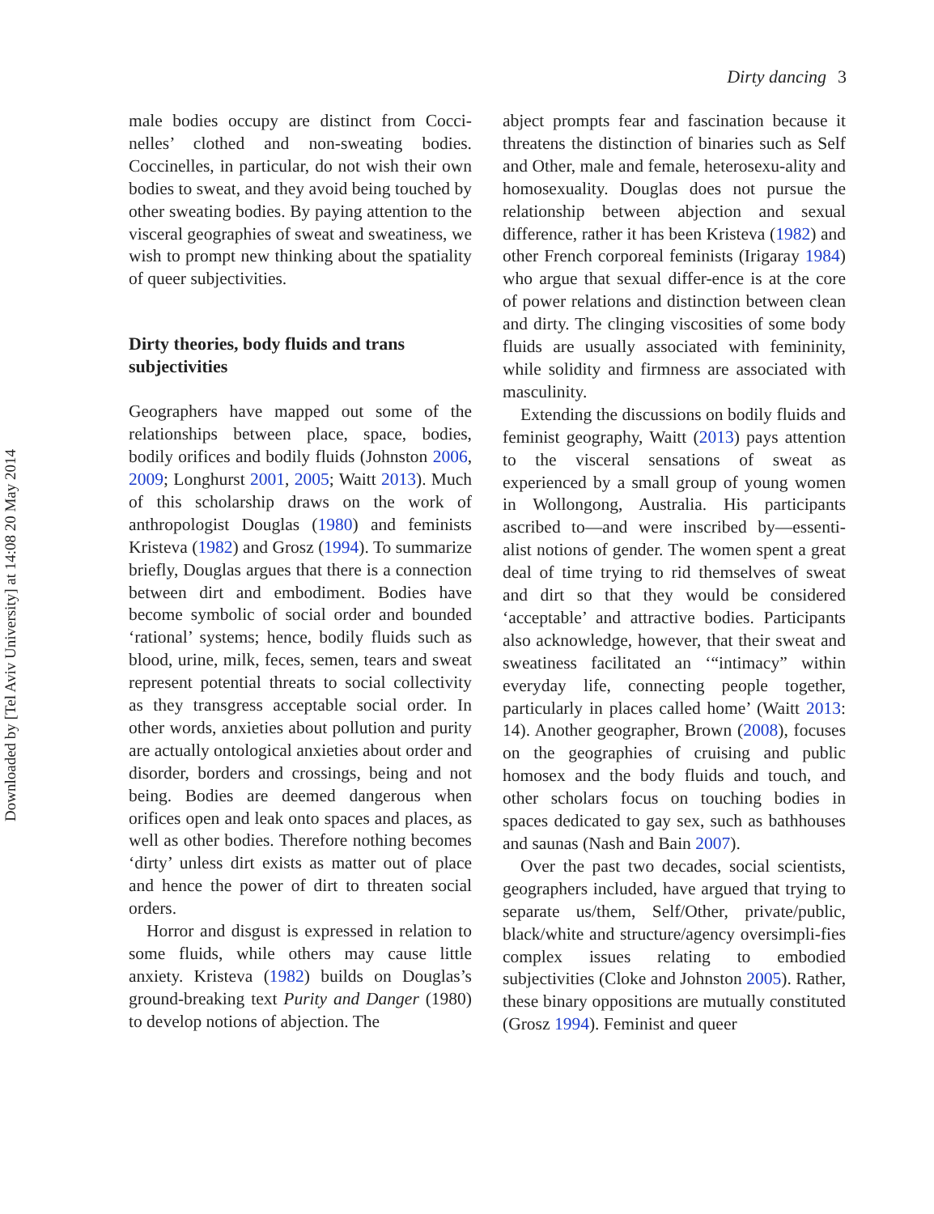Downloaded by [Tel Aviv University] at 14:08 20 May 2014
Dirty dancing 3
male bodies occupy are distinct from Cocci-nelles’ clothed and non-sweating bodies. Coccinelles, in particular, do not wish their own bodies to sweat, and they avoid being touched by other sweating bodies. By paying attention to the visceral geographies of sweat and sweatiness, we wish to prompt new thinking about the spatiality of queer subjectivities.
Dirty theories, body fluids and trans subjectivities
Geographers have mapped out some of the relationships between place, space, bodies, bodily orifices and bodily fluids (Johnston 2006, 2009; Longhurst 2001, 2005; Waitt 2013). Much of this scholarship draws on the work of anthropologist Douglas (1980) and feminists Kristeva (1982) and Grosz (1994). To summarize briefly, Douglas argues that there is a connection between dirt and embodiment. Bodies have become symbolic of social order and bounded ‘rational’ systems; hence, bodily fluids such as blood, urine, milk, feces, semen, tears and sweat represent potential threats to social collectivity as they transgress acceptable social order. In other words, anxieties about pollution and purity are actually ontological anxieties about order and disorder, borders and crossings, being and not being. Bodies are deemed dangerous when orifices open and leak onto spaces and places, as well as other bodies. Therefore nothing becomes ‘dirty’ unless dirt exists as matter out of place and hence the power of dirt to threaten social orders.
Horror and disgust is expressed in relation to some fluids, while others may cause little anxiety. Kristeva (1982) builds on Douglas’s ground-breaking text Purity and Danger (1980) to develop notions of abjection. The
abject prompts fear and fascination because it threatens the distinction of binaries such as Self and Other, male and female, heterosexu-ality and homosexuality. Douglas does not pursue the relationship between abjection and sexual difference, rather it has been Kristeva (1982) and other French corporeal feminists (Irigaray 1984) who argue that sexual differ-ence is at the core of power relations and distinction between clean and dirty. The clinging viscosities of some body fluids are usually associated with femininity, while solidity and firmness are associated with masculinity.
Extending the discussions on bodily fluids and feminist geography, Waitt (2013) pays attention to the visceral sensations of sweat as experienced by a small group of young women in Wollongong, Australia. His participants ascribed to—and were inscribed by—essenti-alist notions of gender. The women spent a great deal of time trying to rid themselves of sweat and dirt so that they would be considered ‘acceptable’ and attractive bodies. Participants also acknowledge, however, that their sweat and sweatiness facilitated an ‘“intimacy” within everyday life, connecting people together, particularly in places called home’ (Waitt 2013: 14). Another geographer, Brown (2008), focuses on the geographies of cruising and public homosex and the body fluids and touch, and other scholars focus on touching bodies in spaces dedicated to gay sex, such as bathhouses and saunas (Nash and Bain 2007).
Over the past two decades, social scientists, geographers included, have argued that trying to separate us/them, Self/Other, private/public, black/white and structure/agency oversimpli-fies complex issues relating to embodied subjectivities (Cloke and Johnston 2005). Rather, these binary oppositions are mutually constituted (Grosz 1994). Feminist and queer